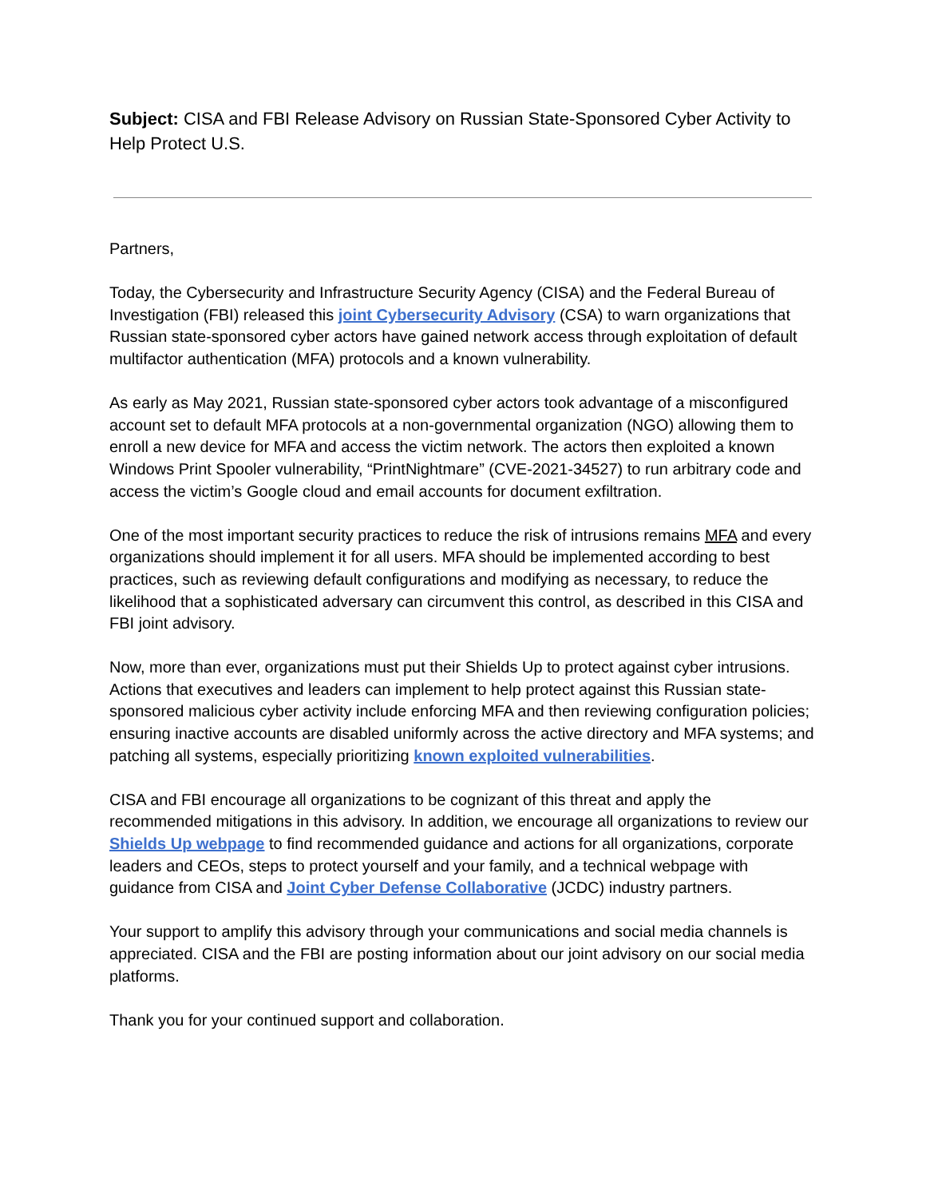Subject: CISA and FBI Release Advisory on Russian State-Sponsored Cyber Activity to Help Protect U.S.
Partners,
Today, the Cybersecurity and Infrastructure Security Agency (CISA) and the Federal Bureau of Investigation (FBI) released this joint Cybersecurity Advisory (CSA) to warn organizations that Russian state-sponsored cyber actors have gained network access through exploitation of default multifactor authentication (MFA) protocols and a known vulnerability.
As early as May 2021, Russian state-sponsored cyber actors took advantage of a misconfigured account set to default MFA protocols at a non-governmental organization (NGO) allowing them to enroll a new device for MFA and access the victim network. The actors then exploited a known Windows Print Spooler vulnerability, “PrintNightmare” (CVE-2021-34527) to run arbitrary code and access the victim’s Google cloud and email accounts for document exfiltration.
One of the most important security practices to reduce the risk of intrusions remains MFA and every organizations should implement it for all users. MFA should be implemented according to best practices, such as reviewing default configurations and modifying as necessary, to reduce the likelihood that a sophisticated adversary can circumvent this control, as described in this CISA and FBI joint advisory.
Now, more than ever, organizations must put their Shields Up to protect against cyber intrusions. Actions that executives and leaders can implement to help protect against this Russian state-sponsored malicious cyber activity include enforcing MFA and then reviewing configuration policies; ensuring inactive accounts are disabled uniformly across the active directory and MFA systems; and patching all systems, especially prioritizing known exploited vulnerabilities.
CISA and FBI encourage all organizations to be cognizant of this threat and apply the recommended mitigations in this advisory. In addition, we encourage all organizations to review our Shields Up webpage to find recommended guidance and actions for all organizations, corporate leaders and CEOs, steps to protect yourself and your family, and a technical webpage with guidance from CISA and Joint Cyber Defense Collaborative (JCDC) industry partners.
Your support to amplify this advisory through your communications and social media channels is appreciated. CISA and the FBI are posting information about our joint advisory on our social media platforms.
Thank you for your continued support and collaboration.